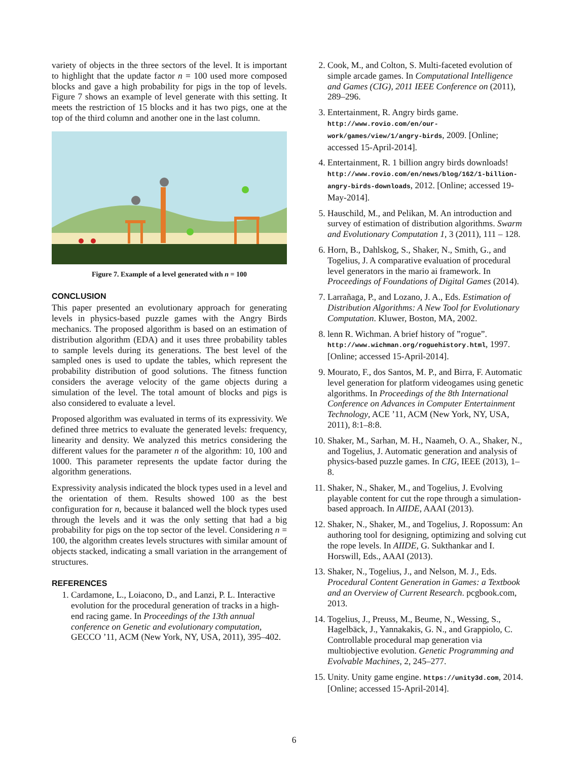variety of objects in the three sectors of the level. It is important to highlight that the update factor n = 100 used more composed blocks and gave a high probability for pigs in the top of levels. Figure 7 shows an example of level generate with this setting. It meets the restriction of 15 blocks and it has two pigs, one at the top of the third column and another one in the last column.
Figure 7. Example of a level generated with n = 100
CONCLUSION
This paper presented an evolutionary approach for generating levels in physics-based puzzle games with the Angry Birds mechanics. The proposed algorithm is based on an estimation of distribution algorithm (EDA) and it uses three probability tables to sample levels during its generations. The best level of the sampled ones is used to update the tables, which represent the probability distribution of good solutions. The fitness function considers the average velocity of the game objects during a simulation of the level. The total amount of blocks and pigs is also considered to evaluate a level.
Proposed algorithm was evaluated in terms of its expressivity. We defined three metrics to evaluate the generated levels: frequency, linearity and density. We analyzed this metrics considering the different values for the parameter n of the algorithm: 10, 100 and 1000. This parameter represents the update factor during the algorithm generations.
Expressivity analysis indicated the block types used in a level and the orientation of them. Results showed 100 as the best configuration for n, because it balanced well the block types used through the levels and it was the only setting that had a big probability for pigs on the top sector of the level. Considering n = 100, the algorithm creates levels structures with similar amount of objects stacked, indicating a small variation in the arrangement of structures.
REFERENCES
1. Cardamone, L., Loiacono, D., and Lanzi, P. L. Interactive evolution for the procedural generation of tracks in a high-end racing game. In Proceedings of the 13th annual conference on Genetic and evolutionary computation, GECCO ’11, ACM (New York, NY, USA, 2011), 395–402.
2. Cook, M., and Colton, S. Multi-faceted evolution of simple arcade games. In Computational Intelligence and Games (CIG), 2011 IEEE Conference on (2011), 289–296.
3. Entertainment, R. Angry birds game. http://www.rovio.com/en/our-work/games/view/1/angry-birds, 2009. [Online; accessed 15-April-2014].
4. Entertainment, R. 1 billion angry birds downloads! http://www.rovio.com/en/news/blog/162/1-billion-angry-birds-downloads, 2012. [Online; accessed 19-May-2014].
5. Hauschild, M., and Pelikan, M. An introduction and survey of estimation of distribution algorithms. Swarm and Evolutionary Computation 1, 3 (2011), 111 – 128.
6. Horn, B., Dahlskog, S., Shaker, N., Smith, G., and Togelius, J. A comparative evaluation of procedural level generators in the mario ai framework. In Proceedings of Foundations of Digital Games (2014).
7. Larrañaga, P., and Lozano, J. A., Eds. Estimation of Distribution Algorithms: A New Tool for Evolutionary Computation. Kluwer, Boston, MA, 2002.
8. lenn R. Wichman. A brief history of ”rogue”. http://www.wichman.org/roguehistory.html, 1997. [Online; accessed 15-April-2014].
9. Mourato, F., dos Santos, M. P., and Birra, F. Automatic level generation for platform videogames using genetic algorithms. In Proceedings of the 8th International Conference on Advances in Computer Entertainment Technology, ACE ’11, ACM (New York, NY, USA, 2011), 8:1–8:8.
10. Shaker, M., Sarhan, M. H., Naameh, O. A., Shaker, N., and Togelius, J. Automatic generation and analysis of physics-based puzzle games. In CIG, IEEE (2013), 1–8.
11. Shaker, N., Shaker, M., and Togelius, J. Evolving playable content for cut the rope through a simulation-based approach. In AIIDE, AAAI (2013).
12. Shaker, N., Shaker, M., and Togelius, J. Ropossum: An authoring tool for designing, optimizing and solving cut the rope levels. In AIIDE, G. Sukthankar and I. Horswill, Eds., AAAI (2013).
13. Shaker, N., Togelius, J., and Nelson, M. J., Eds. Procedural Content Generation in Games: a Textbook and an Overview of Current Research. pcgbook.com, 2013.
14. Togelius, J., Preuss, M., Beume, N., Wessing, S., Hagelbäck, J., Yannakakis, G. N., and Grappiolo, C. Controllable procedural map generation via multiobjective evolution. Genetic Programming and Evolvable Machines, 2, 245–277.
15. Unity. Unity game engine. https://unity3d.com, 2014. [Online; accessed 15-April-2014].
6